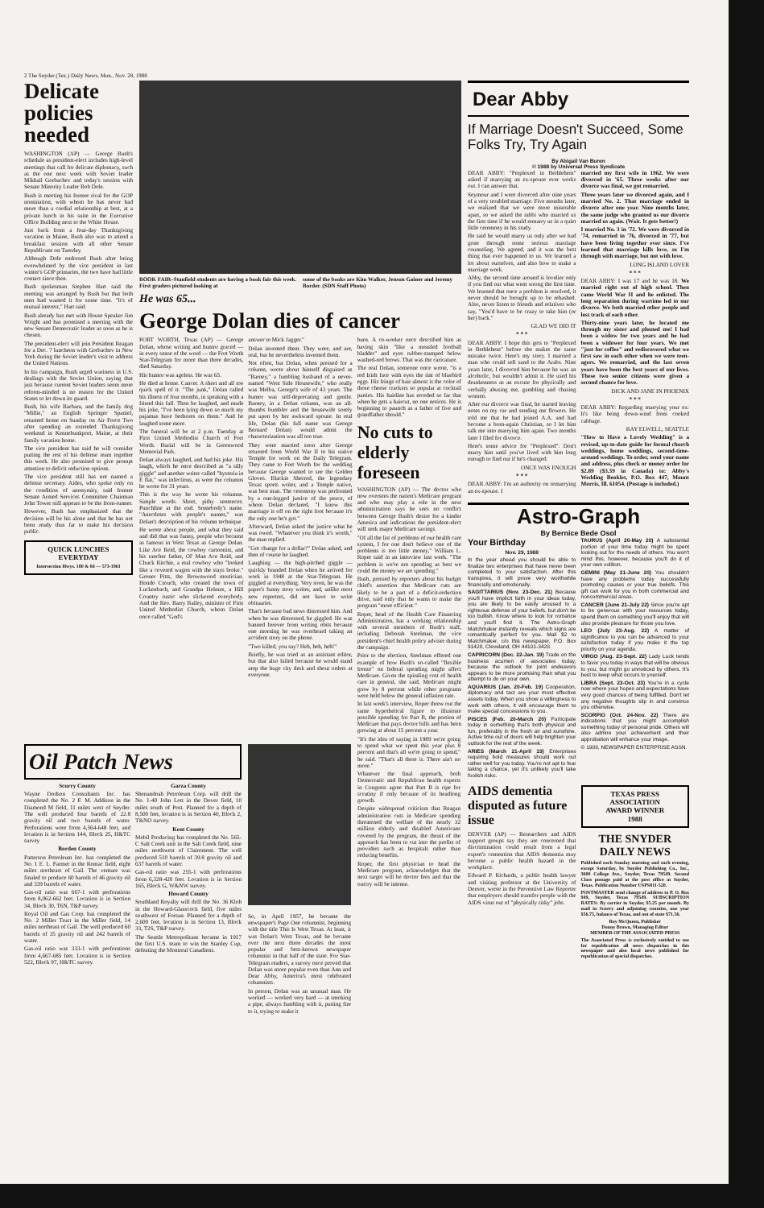2 The Snyder (Tex.) Daily News, Mon., Nov. 28, 1988
Delicate policies needed
WASHINGTON (AP) — George Bush's schedule as president-elect includes high-level meetings that call for delicate diplomacy, such as the one next week with Soviet leader Mikhail Gorbachev and today's session with Senate Minority Leader Bob Dole.
Bush is meeting his former rival for the GOP nomination, with whom he has never had more than a cordial relationship at best, at a private lunch in his suite in the Executive Office Building next to the White House.
Just back from a four-day Thanksgiving vacation in Maine, Bush also was to attend a breakfast session with all other Senate Republicans on Tuesday.
Although Dole endorsed Bush after being overwhelmed by the vice president in last winter's GOP primaries, the two have had little contact since then.
Bush spokesman Stephen Hart said the meeting was arranged by Bush but that both men had wanted it for some time. "It's of mutual interest," Hart said.
Bush already has met with House Speaker Jim Wright and has promised a meeting with the new Senate Democratic leader as soon as he is chosen.
The president-elect will join President Reagan for a Dec. 7 luncheon with Gorbachev in New York during the Soviet leader's visit to address the United Nations.
In his campaign, Bush urged wariness in U.S. dealings with the Soviet Union, saying that just because current Soviet leaders seem more reform-minded is no reason for the United States to let down its guard.
Bush, his wife Barbara, and the family dog "Millie," an English Springer Spaniel, returned home on Sunday on Air Force Two after spending an extended Thanksgiving weekend in Kennebunkport, Maine, at their family vacation home.
The vice president has said he will consider putting the rest of his defense team together this week. He also promised to give prompt attention to deficit reduction options.
The vice president still has not named a defense secretary. Aides, who spoke only on the condition of anonymity, said former Senate Armed Services Committee Chairman John Tower still appears to be the front-runner.
However, Bush has emphasized that the decision will be his alone and that he has not been ready thus far to make his decision public.
QUICK LUNCHES EVERYDAY
Intersection Hwys. 180 & 84 — 573-1961
BOOK FAIR–Stanfield students are having a book fair this week. First graders pictured looking at
some of the books are Kim Walker, Jenson Gainer and Jeremy Border. (SDN Staff Photo)
He was 65...
George Dolan dies of cancer
FORT WORTH, Texas (AP) — George Dolan, whose writing and humor graced — in every sense of the word — the Fort Worth Star-Telegram for more than three decades, died Saturday.
His humor was ageless. He was 65.
He died at home. Cancer. A short and all too quick spell of it. "The junk," Dolan called his illness of four months, in speaking with a friend this fall. Then he laughed, and made his joke, "I've been lying down so much my pajamas have bedsores on them." And he laughed some more.
The funeral will be at 2 p.m. Tuesday at First United Methodist Church of Fort Worth. Burial will be in Greenwood Memorial Park.
Dolan always laughed, and had his joke. His laugh, which he once described as "a silly giggle" and another writer called "hysteria in E flat," was infectious, as were the columns he wrote for 31 years.
This is the way he wrote his columns. Simple words. Short, pithy sentences. Punchline at the end. Somebody's name. "Anecdotes with people's names," was Dolan's description of his column technique.
He wrote about people, and what they said and did that was funny, people who became as famous in West Texas as George Dolan. Like Ace Reid, the cowboy cartoonist, and his rancher father, Ol' Man Ace Reid, and Chuck Ritchie, a real cowboy who "looked like a covered wagon with the stays broke." Groner Pitts, the Brownwood mortician. Hondo Crouch, who created the town of Luckenbach, and Grandpa Holmes, a Hill Country rustic who slickered everybody. And the Rev. Barry Bailey, minister of First United Methodist Church, whom Dolan once called "God's
answer to Mick Jagger."
Dolan invented them. They were, and are, real, but he nevertheless invented them.
Not often, but Dolan, when pressed for a column, wrote about himself disguised as "Barney," a fumbling husband of a never-named "West Side Housewife," who really was Melba, George's wife of 43 years. The humor was self-deprecating and gentle. Barney, in a Dolan column, was an all-thumbs bumbler and the housewife sorely put upon by her awkward spouse. In real life, Dolan (his full name was George Bernard Dolan) would admit the characterization was all too true.
They were married soon after George returned from World War II to his native Temple for work on the Daily Telegram. They came to Fort Worth for the wedding because George wanted to see the Golden Gloves. Blackie Sherrod, the legendary Texas sports writer, and a Temple native, was best man. The ceremony was performed by a one-legged justice of the peace, of whom Dolan declared, "I know this marriage is off on the right foot because it's the only one he's got."
Afterward, Dolan asked the justice what he was owed. "Whatever you think it's worth," the man replied.
"Got change for a dollar?" Dolan asked, and then of course he laughed.
Laughing — the high-pitched giggle — quickly branded Dolan when he arrived for work in 1948 at the Star-Telegram. He giggled at everything. Very soon, he was the paper's funny story writer, and, unlike most new reporters, did not have to write obituaries.
That's because bad news distressed him. And when he was distressed, he giggled. He was banned forever from writing obits because one morning he was overheard taking an accident story on the phone.
"Two killed, you say? Heh, heh, heh!"
Briefly, he was tried as an assistant editor, but that also failed because he would stand atop the huge city desk and shout orders at everyone.
burn. A co-worker once described him as having skin "like a measled football bladder" and eyes rubber-stamped below washed-red brows. That was the caricature.
The real Dolan, someone once wrote, "is a red Irish face with eyes the tint of bluebird eggs. His fringe of hair almost is the color of those cheese crackers so popular at cocktail parties. His hairline has receded so far that when he gets a haircut, no one notices. He is beginning to paunch as a father of five and grandfather should."
No cuts to elderly foreseen
WASHINGTON (AP) — The doctor who now oversees the nation's Medicare program and who may play a role in the next administration says he sees no conflict between George Bush's desire for a kinder America and indications the president-elect will seek major Medicare savings.
"Of all the list of problems of our health care system, I for one don't believe one of the problems is too little money," William L. Roper said in an interview last week. "The problem is we're not spending as best we could the money we are spending."
Bush, pressed by reporters about his budget chief's assertion that Medicare cuts are likely to be a part of a deficit-reduction drive, said only that he wants to make the program "more efficient."
Roper, head of the Health Care Financing Administration, has a working relationship with several members of Bush's staff, including Deborah Steelman, the vice president's chief health policy adviser during the campaign.
Prior to the election, Steelman offered one example of how Bush's so-called "flexible freeze" on federal spending might affect Medicare. Given the spiraling cost of health care in general, she said, Medicare might grow by 8 percent while other programs were held below the general inflation rate.
In last week's interview, Roper threw out the same hypothetical figure to illustrate possible spending for Part B, the portion of Medicare that pays doctor bills and has been growing at about 15 percent a year.
Oil Patch News
Scurry County
Wayne Dodson Consultants Inc. has completed the No. 2 F. M. Addison in the Diamond M field, 11 miles west of Snyder. The well produced four barrels of 22.8 gravity oil and two barrels of water. Perforations were from 4,564-648 feet, and location is in Section 144, Block 25, H&TC survey.
Borden County
Patterson Petroleum Inc. has completed the No. 1 E. L. Farmer in the Romac field, eight miles northeast of Gail. The venture was finaled to produce 60 barrels of 46 gravity oil and 339 barrels of water.
Gas-oil ratio was 667-1 with perforations from 8,062-662 feet. Location is in Section 34, Block 30, T6N, T&P survey.
Royal Oil and Gas Corp. has completed the No. 2 Miller Trust in the Miller field, 14 miles northeast of Gail. The well produced 60 barrels of 35 gravity oil and 242 barrels of water.
Gas-oil ratio was 333-1 with perforations from 4,667-685 feet. Location is in Section 522, Block 97, H&TC survey.
Garza County
Shenandoah Petroleum Corp. will drill the No. 1-40 John Lott in the Dover field, 10 miles south of Post. Planned for a depth of 8,500 feet, location is in Section 40, Block 2, T&NO survey.
Kent County
Mobil Producing has completed the No. 565-C Salt Creek unit in the Salt Creek field, nine miles northwest of Clairemont. The well produced 510 barrels of 39.8 gravity oil and 637 barrels of water.
Gas-oil ratio was 255-1 with perforations from 6,328-420 feet. Location is in Section 165, Block G, W&NW survey.
Howard County
Southland Royalty will drill the No. 36 Kloh in the Howard-Glasscock field, five miles southwest of Forsan. Planned for a depth of 2,600 feet, location is in Section 13, Block 33, T2S, T&P survey.
The Seattle Metropolitans became in 1917 the first U.S. team to win the Stanley Cup, defeating the Montreal Canadiens.
So, in April 1957, he became the newspaper's Page One columnist, beginning with the title This Is West Texas. At least, it was Dolan's West Texas, and he became over the next three decades the most popular and best-known newspaper columnist in that half of the state. For Star-Telegram readers, a survey once proved that Dolan was more popular even than Ann and Dear Abby, America's most celebrated columnists.
In person, Dolan was an unusual man. He worked — worked very hard — at smoking a pipe, always fumbling with it, putting fire to it, trying to make it
"It's the idea of saying in 1989 we're going to spend what we spent this year plus 8 percent and that's all we're going to spend," he said. "That's all there is. There ain't no more."
Whatever the final approach, both Democratic and Republican health experts in Congress agree that Part B is ripe for scrutiny if only because of its headlong growth.
Despite widespread criticism that Reagan administration cuts in Medicare spending threatened the welfare of the nearly 32 million elderly and disabled Americans covered by the program, the thrust of the approach has been to cut into the profits of providers such as hospitals rather than reducing benefits.
Roper, the first physician to head the Medicare program, acknowledges that the next target will be doctor fees and that the outcry will be intense.
Dear Abby
If Marriage Doesn't Succeed, Some Folks Try, Try Again
By Abigail Van Buren
© 1988 by Universal Press Syndicate
DEAR ABBY: "Perplexed in Bethlehem" asked if marrying an ex-spouse ever works out. I can answer that.
Seymour and I were divorced after nine years of a very troubled marriage. Five months later, we realized that we were more miserable apart, so we asked the rabbi who married us the first time if he would remarry us in a quiet little ceremony in his study.
He said he would marry us only after we had gone through some serious marriage counseling. We agreed, and it was the best thing that ever happened to us. We learned a lot about ourselves, and also how to make a marriage work.
Abby, the second time around is lovelier only if you find out what went wrong the first time. We learned that once a problem is resolved, it never should be brought up to be rehashed. Also, never listen to friends and relatives who say, "You'd have to be crazy to take him (or her) back."
GLAD WE DID IT
* * *
DEAR ABBY: I hope this gets to "Perplexed in Bethlehem" before she makes the same mistake twice. Here's my story. I married a man who could sell sand to the Arabs. Nine years later, I divorced him because he was an alcoholic, but wouldn't admit it. He used his drunkenness as an excuse for physically and verbally abusing me, gambling and chasing women.
After our divorce was final, he started leaving notes on my car and sending me flowers. He told me that he had joined A.A. and had become a born-again Christian, so I let him talk me into marrying him again. Two months later I filed for divorce.
Here's some advice for "Perplexed": Don't marry him until you've lived with him long enough to find out if he's changed.
ONCE WAS ENOUGH
* * *
DEAR ABBY: I'm an authority on remarrying an ex-spouse. I
married my first wife in 1962. We were divorced in '65. Three weeks after our divorce was final, we got remarried.
Three years later we divorced again, and I married No. 2. That marriage ended in divorce after one year. Nine months later, the same judge who granted us our divorce married us again. (Wait. It gets better!)
I married No. 3 in '72. We were divorced in '74, remarried in '76, divorced in '77, but have been living together ever since. I've learned that marriage kills love, so I'm through with marriage, but not with love.
LONG ISLAND LOVER
* * *
DEAR ABBY: I was 17 and he was 18. We married right out of high school. Then came World War II and he enlisted. The long separation during wartime led to our divorce. We both married other people and lost track of each other.
Thirty-nine years later, he located me through my sister and phoned me! I had been a widow for two years and he had been a widower for four years. We met "just for coffee" and rediscovered what we first saw in each other when we were teen-agers. We remarried, and the last seven years have been the best years of our lives. These two senior citizens were given a second chance for love.
DICK AND JANE IN PHOENIX
* * *
DEAR ABBY: Regarding marrying your ex: It's like being down-wind from cooked cabbage.
RAY ELWELL, SEATTLE
"How to Have a Lovely Wedding" is a revised, up-to-date guide for formal church weddings, home weddings, second-time-around weddings. To order, send your name and address, plus check or money order for $2.89 ($3.39 in Canada) to: Abby's Wedding Booklet, P.O. Box 447, Mount Morris, Ill. 61054. (Postage is included.)
Astro-Graph
By Bernice Bede Osol
Your Birthday
Nov. 29, 1988
In the year ahead you should be able to finalize two enterprises that have never been completed to your satisfaction. After this transpires, it will prove very worthwhile financially and emotionally.
SAGITTARIUS (Nov. 23-Dec. 21) Because you'll have implicit faith in your ideas today, you are likely to be easily aroused to a righteous defense of your beliefs, but don't be too bullish. Know where to look for romance and you'll find it. The Astro-Graph Matchmaker instantly reveals which signs are romantically perfect for you. Mail $2 to Matchmaker, c/o this newspaper, P.O. Box 91428, Cleveland, OH 44101-3428.
CAPRICORN (Dec. 22-Jan. 19) Trade on the business acumen of associates today, because the outlook for joint endeavors appears to be more promising than what you attempt to do on your own.
AQUARIUS (Jan. 20-Feb. 19) Cooperation, diplomacy and tact are your most effective assets today. When you show a willingness to work with others, it will encourage them to make special concessions to you.
PISCES (Feb. 20-March 20) Participate today in something that's both physical and fun, preferably in the fresh air and sunshine. Active time out of doors will help brighten your outlook for the rest of the week.
ARIES (March 21-April 19) Enterprises requiring bold measures should work out rather well for you today. You're not apt to fear taking a chance, yet it's unlikely you'll take foolish risks.
TAURUS (April 20-May 20) A substantial portion of your time today might be spent looking out for the needs of others. You won't mind this, however, because you'll do it of your own volition.
GEMINI (May 21-June 20) You shouldn't have any problems today successfully promoting causes or your true beliefs. This gift can work for you in both commercial and noncommercial areas.
CANCER (June 21-July 22) Since you're apt to be generous with your resources today, spend them on something you'll enjoy that will also provide pleasure for those you love.
LEO (July 23-Aug. 22) A matter of significance to you can be advanced to your satisfaction today if you make it the top priority on your agenda.
VIRGO (Aug. 23-Sept. 22) Lady Luck tends to favor you today in ways that will be obvious to you, but might go unnoticed by others. It's best to keep what occurs to yourself.
LIBRA (Sept. 23-Oct. 23) You're in a cycle now where your hopes and expectations have very good chances of being fulfilled. Don't let any negative thoughts slip in and convince you otherwise.
SCORPIO (Oct. 24-Nov. 22) There are indications that you might accomplish something today of personal pride. Others will also admire your achievement and their approbation will enhance your image.
© 1988, NEWSPAPER ENTERPRISE ASSN.
AIDS dementia disputed as future issue
DENVER (AP) — Researchers and AIDS support groups say they are concerned that discrimination could result from a legal expert's contention that AIDS dementia may become a public health hazard in the workplace.
Edward P. Richards, a public health lawyer and visiting professor at the University of Denver, wrote in the Preventive Law Reporter that employers should transfer people with the AIDS virus out of "physically risky" jobs.
TEXAS PRESS ASSOCIATION
AWARD WINNER
1988
THE SNYDER DAILY NEWS
Published each Sunday morning and each evening, except Saturday, by Snyder Publishing Co., Inc., 3600 College Ave., Snyder, Texas 79549. Second Class postage paid at the post office at Snyder, Texas. Publication Number USPS811-520.
POSTMASTER send change of address to P. O. Box 949, Snyder, Texas 79549. SUBSCRIPTION RATES: By carrier in Snyder, $5.25 per month. By mail in Scurry and adjoining counties, one year $56.75, balance of Texas, and out of state $71.56.
Roy McQueen, Publisher
Donny Brown, Managing Editor
MEMBER OF THE ASSOCIATED PRESS
The Associated Press is exclusively entitled to use for republication all news dispatches in this newspaper and also local news published for republication of special dispatches.